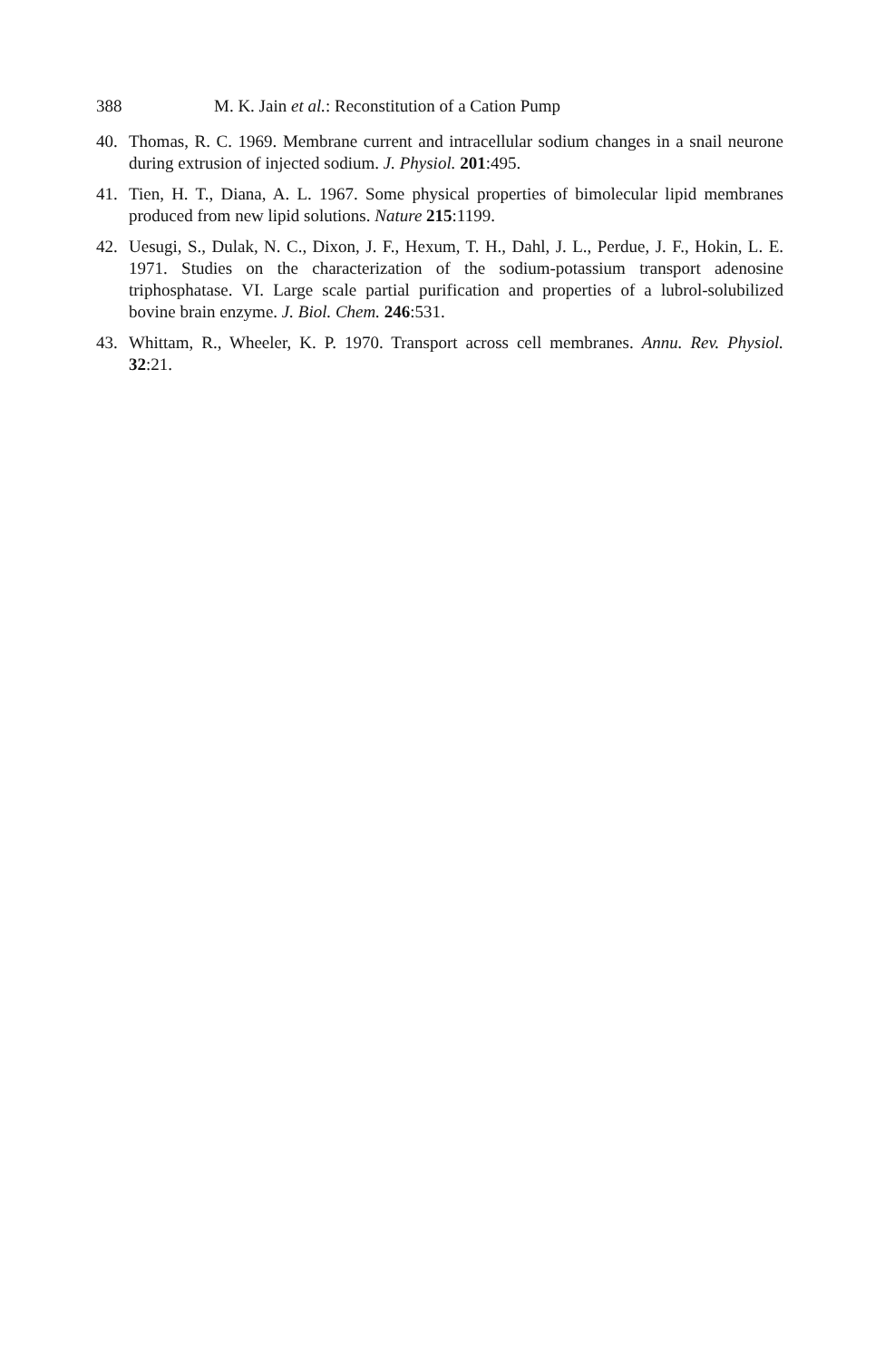388 M. K. Jain et al.: Reconstitution of a Cation Pump
40. Thomas, R. C. 1969. Membrane current and intracellular sodium changes in a snail neurone during extrusion of injected sodium. J. Physiol. 201:495.
41. Tien, H. T., Diana, A. L. 1967. Some physical properties of bimolecular lipid membranes produced from new lipid solutions. Nature 215:1199.
42. Uesugi, S., Dulak, N. C., Dixon, J. F., Hexum, T. H., Dahl, J. L., Perdue, J. F., Hokin, L. E. 1971. Studies on the characterization of the sodium-potassium transport adenosine triphosphatase. VI. Large scale partial purification and properties of a lubrol-solubilized bovine brain enzyme. J. Biol. Chem. 246:531.
43. Whittam, R., Wheeler, K. P. 1970. Transport across cell membranes. Annu. Rev. Physiol. 32:21.